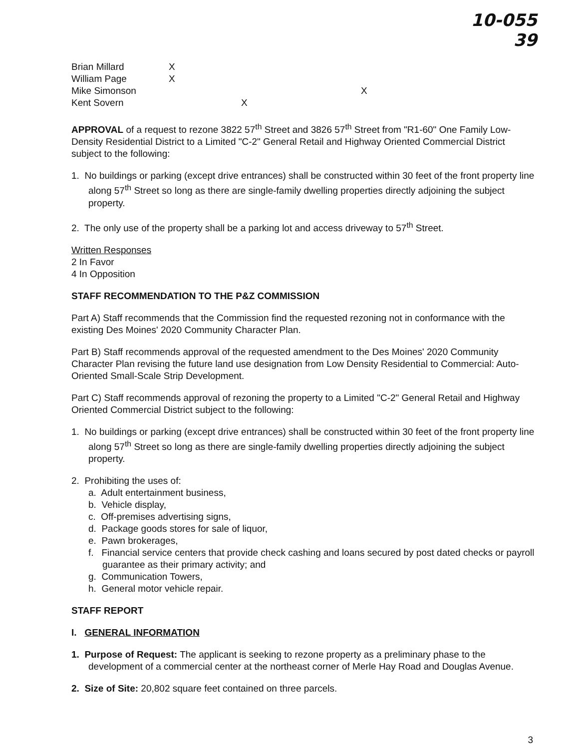10-055
39
| Brian Millard | X | | |
| William Page | X | | |
| Mike Simonson | | | X |
| Kent Sovern | | X | |
APPROVAL of a request to rezone 3822 57<sup>th</sup> Street and 3826 57<sup>th</sup> Street from "R1-60" One Family Low-Density Residential District to a Limited "C-2" General Retail and Highway Oriented Commercial District subject to the following:
1. No buildings or parking (except drive entrances) shall be constructed within 30 feet of the front property line along 57<sup>th</sup> Street so long as there are single-family dwelling properties directly adjoining the subject property.
2. The only use of the property shall be a parking lot and access driveway to 57<sup>th</sup> Street.
Written Responses
2 In Favor
4 In Opposition
STAFF RECOMMENDATION TO THE P&Z COMMISSION
Part A) Staff recommends that the Commission find the requested rezoning not in conformance with the existing Des Moines' 2020 Community Character Plan.
Part B) Staff recommends approval of the requested amendment to the Des Moines' 2020 Community Character Plan revising the future land use designation from Low Density Residential to Commercial: Auto-Oriented Small-Scale Strip Development.
Part C) Staff recommends approval of rezoning the property to a Limited "C-2" General Retail and Highway Oriented Commercial District subject to the following:
1. No buildings or parking (except drive entrances) shall be constructed within 30 feet of the front property line along 57<sup>th</sup> Street so long as there are single-family dwelling properties directly adjoining the subject property.
2. Prohibiting the uses of:
a. Adult entertainment business,
b. Vehicle display,
c. Off-premises advertising signs,
d. Package goods stores for sale of liquor,
e. Pawn brokerages,
f. Financial service centers that provide check cashing and loans secured by post dated checks or payroll guarantee as their primary activity; and
g. Communication Towers,
h. General motor vehicle repair.
STAFF REPORT
I. GENERAL INFORMATION
1. Purpose of Request: The applicant is seeking to rezone property as a preliminary phase to the development of a commercial center at the northeast corner of Merle Hay Road and Douglas Avenue.
2. Size of Site: 20,802 square feet contained on three parcels.
3